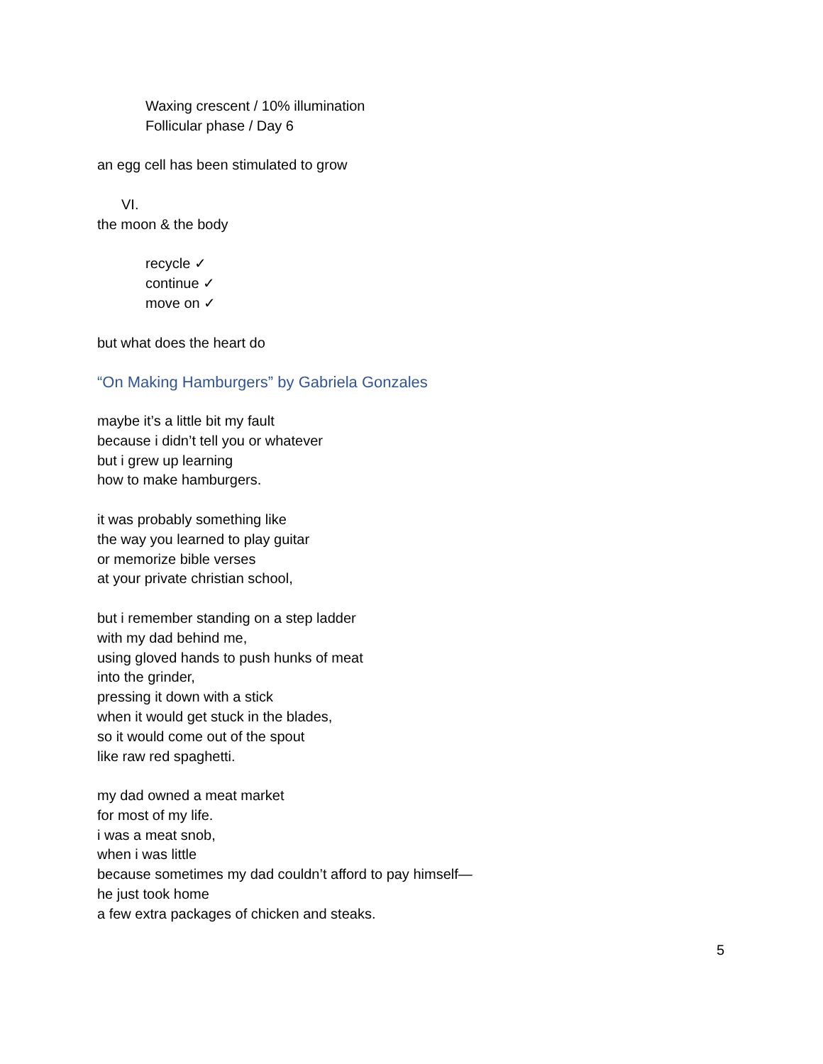Waxing crescent / 10% illumination
Follicular phase / Day 6
an egg cell has been stimulated to grow
VI.
the moon & the body
recycle ✓
continue ✓
move on ✓
but what does the heart do
“On Making Hamburgers” by Gabriela Gonzales
maybe it’s a little bit my fault
because i didn’t tell you or whatever
but i grew up learning
how to make hamburgers.
it was probably something like
the way you learned to play guitar
or memorize bible verses
at your private christian school,
but i remember standing on a step ladder
with my dad behind me,
using gloved hands to push hunks of meat
into the grinder,
pressing it down with a stick
when it would get stuck in the blades,
so it would come out of the spout
like raw red spaghetti.
my dad owned a meat market
for most of my life.
i was a meat snob,
when i was little
because sometimes my dad couldn’t afford to pay himself—
he just took home
a few extra packages of chicken and steaks.
5